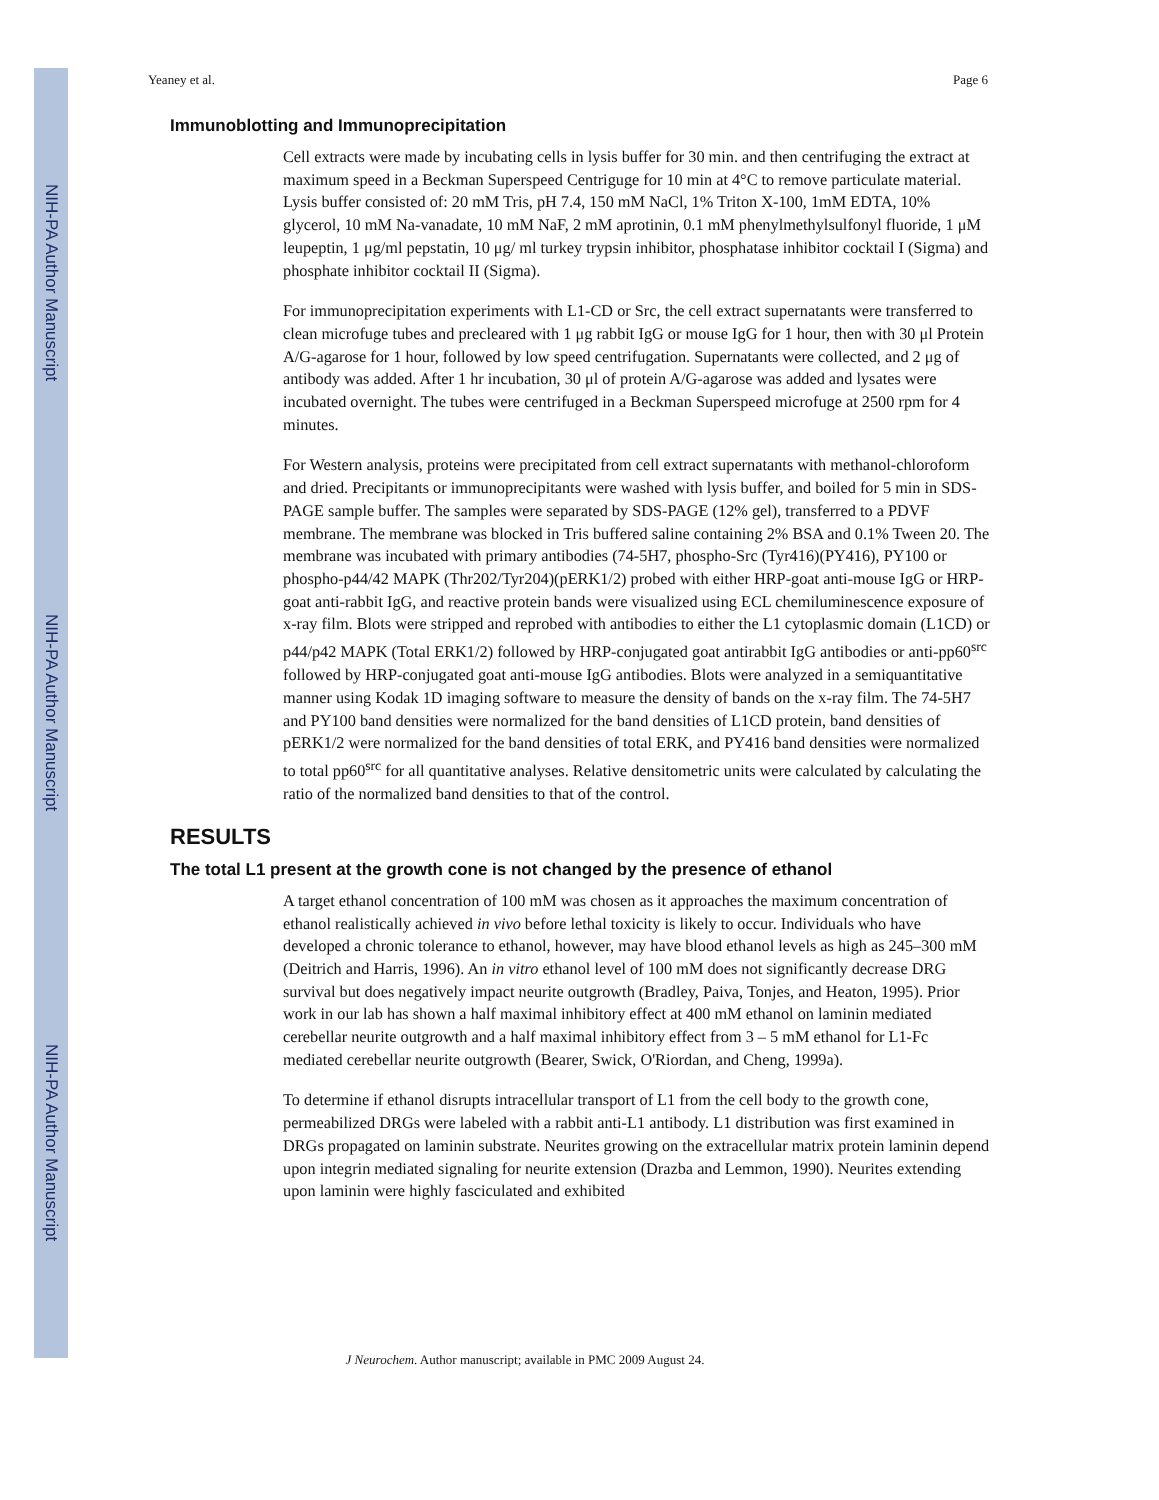NIH-PA Author Manuscript
NIH-PA Author Manuscript
NIH-PA Author Manuscript
Yeaney et al. Page 6
Immunoblotting and Immunoprecipitation
Cell extracts were made by incubating cells in lysis buffer for 30 min. and then centrifuging the extract at maximum speed in a Beckman Superspeed Centriguge for 10 min at 4°C to remove particulate material. Lysis buffer consisted of: 20 mM Tris, pH 7.4, 150 mM NaCl, 1% Triton X-100, 1mM EDTA, 10% glycerol, 10 mM Na-vanadate, 10 mM NaF, 2 mM aprotinin, 0.1 mM phenylmethylsulfonyl fluoride, 1 μM leupeptin, 1 μg/ml pepstatin, 10 μg/ ml turkey trypsin inhibitor, phosphatase inhibitor cocktail I (Sigma) and phosphate inhibitor cocktail II (Sigma).
For immunoprecipitation experiments with L1-CD or Src, the cell extract supernatants were transferred to clean microfuge tubes and precleared with 1 μg rabbit IgG or mouse IgG for 1 hour, then with 30 μl Protein A/G-agarose for 1 hour, followed by low speed centrifugation. Supernatants were collected, and 2 μg of antibody was added. After 1 hr incubation, 30 μl of protein A/G-agarose was added and lysates were incubated overnight. The tubes were centrifuged in a Beckman Superspeed microfuge at 2500 rpm for 4 minutes.
For Western analysis, proteins were precipitated from cell extract supernatants with methanol-chloroform and dried. Precipitants or immunoprecipitants were washed with lysis buffer, and boiled for 5 min in SDS-PAGE sample buffer. The samples were separated by SDS-PAGE (12% gel), transferred to a PDVF membrane. The membrane was blocked in Tris buffered saline containing 2% BSA and 0.1% Tween 20. The membrane was incubated with primary antibodies (74-5H7, phospho-Src (Tyr416)(PY416), PY100 or phospho-p44/42 MAPK (Thr202/Tyr204)(pERK1/2) probed with either HRP-goat anti-mouse IgG or HRP-goat anti-rabbit IgG, and reactive protein bands were visualized using ECL chemiluminescence exposure of x-ray film. Blots were stripped and reprobed with antibodies to either the L1 cytoplasmic domain (L1CD) or p44/p42 MAPK (Total ERK1/2) followed by HRP-conjugated goat antirabbit IgG antibodies or anti-pp60<sup>src</sup> followed by HRP-conjugated goat anti-mouse IgG antibodies. Blots were analyzed in a semiquantitative manner using Kodak 1D imaging software to measure the density of bands on the x-ray film. The 74-5H7 and PY100 band densities were normalized for the band densities of L1CD protein, band densities of pERK1/2 were normalized for the band densities of total ERK, and PY416 band densities were normalized to total pp60<sup>src</sup> for all quantitative analyses. Relative densitometric units were calculated by calculating the ratio of the normalized band densities to that of the control.
RESULTS
The total L1 present at the growth cone is not changed by the presence of ethanol
A target ethanol concentration of 100 mM was chosen as it approaches the maximum concentration of ethanol realistically achieved in vivo before lethal toxicity is likely to occur. Individuals who have developed a chronic tolerance to ethanol, however, may have blood ethanol levels as high as 245–300 mM (Deitrich and Harris, 1996). An in vitro ethanol level of 100 mM does not significantly decrease DRG survival but does negatively impact neurite outgrowth (Bradley, Paiva, Tonjes, and Heaton, 1995). Prior work in our lab has shown a half maximal inhibitory effect at 400 mM ethanol on laminin mediated cerebellar neurite outgrowth and a half maximal inhibitory effect from 3 – 5 mM ethanol for L1-Fc mediated cerebellar neurite outgrowth (Bearer, Swick, O'Riordan, and Cheng, 1999a).
To determine if ethanol disrupts intracellular transport of L1 from the cell body to the growth cone, permeabilized DRGs were labeled with a rabbit anti-L1 antibody. L1 distribution was first examined in DRGs propagated on laminin substrate. Neurites growing on the extracellular matrix protein laminin depend upon integrin mediated signaling for neurite extension (Drazba and Lemmon, 1990). Neurites extending upon laminin were highly fasciculated and exhibited
J Neurochem. Author manuscript; available in PMC 2009 August 24.